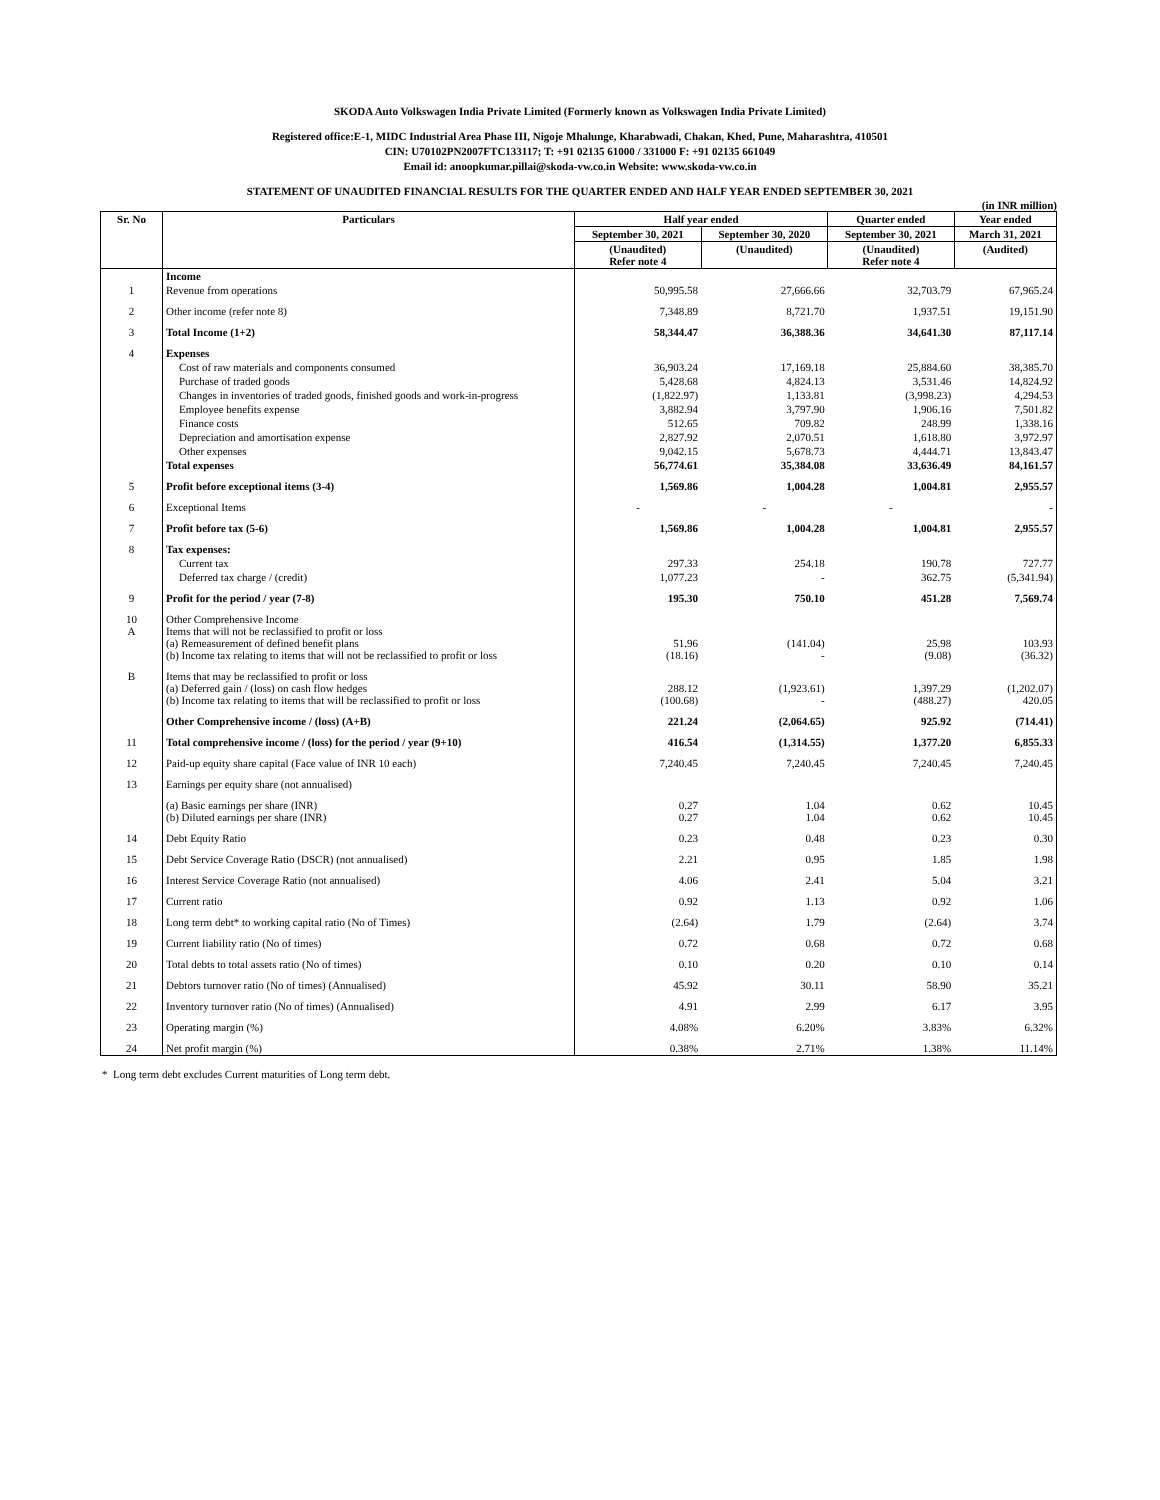SKODA Auto Volkswagen India Private Limited (Formerly known as Volkswagen India Private Limited)
Registered office:E-1, MIDC Industrial Area Phase III, Nigoje Mhalunge, Kharabwadi, Chakan, Khed, Pune, Maharashtra, 410501
CIN: U70102PN2007FTC133117; T: +91 02135 61000 / 331000 F: +91 02135 661049
Email id: anoopkumar.pillai@skoda-vw.co.in Website: www.skoda-vw.co.in
STATEMENT OF UNAUDITED FINANCIAL RESULTS FOR THE QUARTER ENDED AND HALF YEAR ENDED SEPTEMBER 30, 2021
(in INR million)
| Sr. No | Particulars | Half year ended | | Quarter ended | Year ended |
| --- | --- | --- | --- | --- | --- |
| | | September 30, 2021 | September 30, 2020 | September 30, 2021 | March 31, 2021 |
| | | (Unaudited) Refer note 4 | (Unaudited) | (Unaudited) Refer note 4 | (Audited) |
| | Income | | | | |
| 1 | Revenue from operations | 50,995.58 | 27,666.66 | 32,703.79 | 67,965.24 |
| 2 | Other income (refer note 8) | 7,348.89 | 8,721.70 | 1,937.51 | 19,151.90 |
| 3 | Total Income (1+2) | 58,344.47 | 36,388.36 | 34,641.30 | 87,117.14 |
| 4 | Expenses | | | | |
| | Cost of raw materials and components consumed | 36,903.24 | 17,169.18 | 25,884.60 | 38,385.70 |
| | Purchase of traded goods | 5,428.68 | 4,824.13 | 3,531.46 | 14,824.92 |
| | Changes in inventories of traded goods, finished goods and work-in-progress | (1,822.97) | 1,133.81 | (3,998.23) | 4,294.53 |
| | Employee benefits expense | 3,882.94 | 3,797.90 | 1,906.16 | 7,501.82 |
| | Finance costs | 512.65 | 709.82 | 248.99 | 1,338.16 |
| | Depreciation and amortisation expense | 2,827.92 | 2,070.51 | 1,618.80 | 3,972.97 |
| | Other expenses | 9,042.15 | 5,678.73 | 4,444.71 | 13,843.47 |
| | Total expenses | 56,774.61 | 35,384.08 | 33,636.49 | 84,161.57 |
| 5 | Profit before exceptional items (3-4) | 1,569.86 | 1,004.28 | 1,004.81 | 2,955.57 |
| 6 | Exceptional Items | - | - | - | - |
| 7 | Profit before tax (5-6) | 1,569.86 | 1,004.28 | 1,004.81 | 2,955.57 |
| 8 | Tax expenses: | | | | |
| | Current tax | 297.33 | 254.18 | 190.78 | 727.77 |
| | Deferred tax charge / (credit) | 1,077.23 | - | 362.75 | (5,341.94) |
| 9 | Profit for the period / year (7-8) | 195.30 | 750.10 | 451.28 | 7,569.74 |
| 10 A | Other Comprehensive Income Items that will not be reclassified to profit or loss (a) Remeasurement of defined benefit plans (b) Income tax relating to items that will not be reclassified to profit or loss | 51.96 (18.16) | (141.04) - | 25.98 (9.08) | 103.93 (36.32) |
| B | Items that may be reclassified to profit or loss (a) Deferred gain / (loss) on cash flow hedges (b) Income tax relating to items that will be reclassified to profit or loss | 288.12 (100.68) | (1,923.61) - | 1,397.29 (488.27) | (1,202.07) 420.05 |
| | Other Comprehensive income / (loss) (A+B) | 221.24 | (2,064.65) | 925.92 | (714.41) |
| 11 | Total comprehensive income / (loss) for the period / year (9+10) | 416.54 | (1,314.55) | 1,377.20 | 6,855.33 |
| 12 | Paid-up equity share capital (Face value of INR 10 each) | 7,240.45 | 7,240.45 | 7,240.45 | 7,240.45 |
| 13 | Earnings per equity share (not annualised) | | | | |
| | (a) Basic earnings per share (INR) (b) Diluted earnings per share (INR) | 0.27 0.27 | 1.04 1.04 | 0.62 0.62 | 10.45 10.45 |
| 14 | Debt Equity Ratio | 0.23 | 0.48 | 0.23 | 0.30 |
| 15 | Debt Service Coverage Ratio (DSCR) (not annualised) | 2.21 | 0.95 | 1.85 | 1.98 |
| 16 | Interest Service Coverage Ratio (not annualised) | 4.06 | 2.41 | 5.04 | 3.21 |
| 17 | Current ratio | 0.92 | 1.13 | 0.92 | 1.06 |
| 18 | Long term debt* to working capital ratio (No of Times) | (2.64) | 1.79 | (2.64) | 3.74 |
| 19 | Current liability ratio (No of times) | 0.72 | 0.68 | 0.72 | 0.68 |
| 20 | Total debts to total assets ratio (No of times) | 0.10 | 0.20 | 0.10 | 0.14 |
| 21 | Debtors turnover ratio (No of times) (Annualised) | 45.92 | 30.11 | 58.90 | 35.21 |
| 22 | Inventory turnover ratio (No of times) (Annualised) | 4.91 | 2.99 | 6.17 | 3.95 |
| 23 | Operating margin (%) | 4.08% | 6.20% | 3.83% | 6.32% |
| 24 | Net profit margin (%) | 0.38% | 2.71% | 1.38% | 11.14% |
* Long term debt excludes Current maturities of Long term debt.